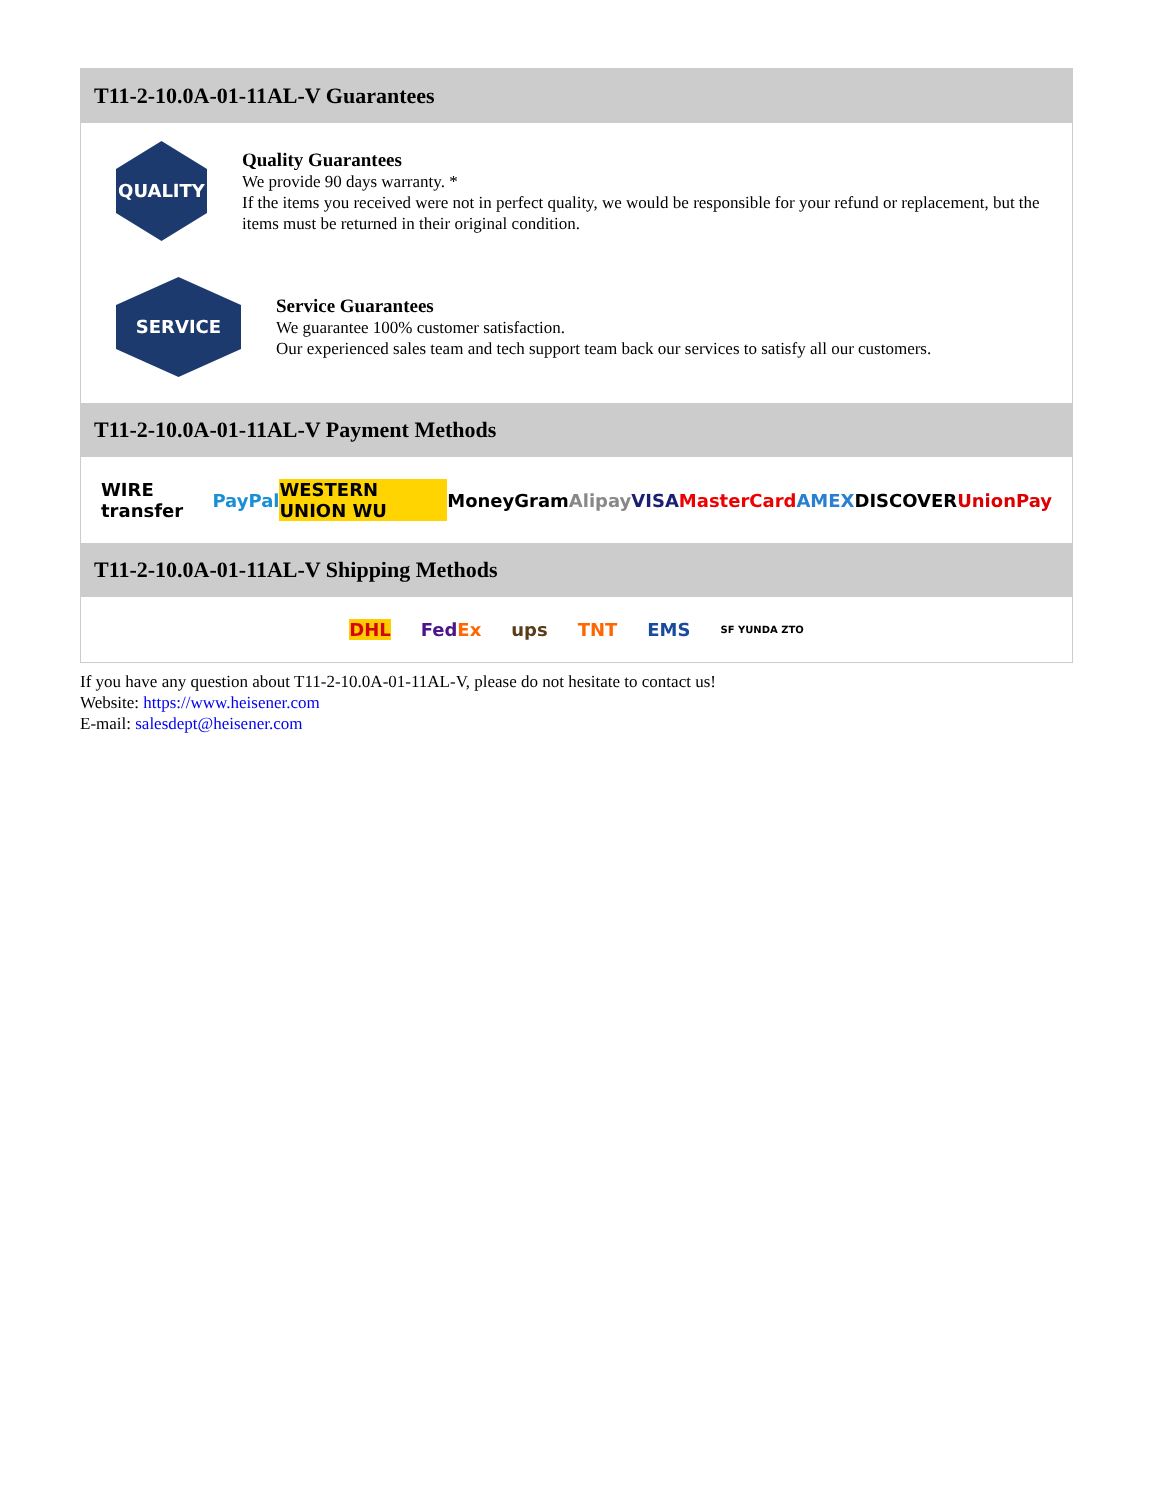T11-2-10.0A-01-11AL-V Guarantees
QUALITY
Quality Guarantees
We provide 90 days warranty. *
If the items you received were not in perfect quality, we would be responsible for your refund or replacement, but the items must be returned in their original condition.
SERVICE
Service Guarantees
We guarantee 100% customer satisfaction.
Our experienced sales team and tech support team back our services to satisfy all our customers.
T11-2-10.0A-01-11AL-V Payment Methods
WIRE transfer PayPal WESTERN UNION WU MoneyGram Alipay VISA MasterCard AMEX DISCOVER UnionPay
T11-2-10.0A-01-11AL-V Shipping Methods
DHL FedEx ups TNT EMS SF YUNDA ZTO
If you have any question about T11-2-10.0A-01-11AL-V, please do not hesitate to contact us!
Website: https://www.heisener.com
E-mail: salesdept@heisener.com